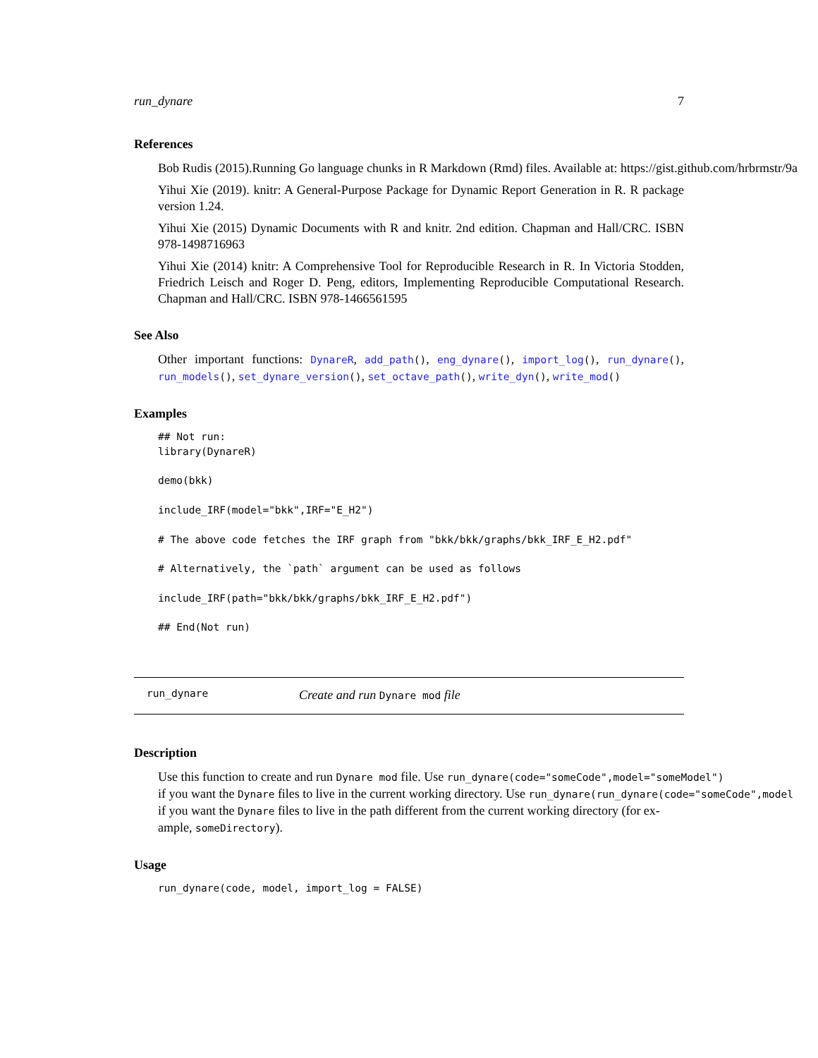run_dynare 7
References
Bob Rudis (2015).Running Go language chunks in R Markdown (Rmd) files. Available at: https://gist.github.com/hrbrmstr/9a
Yihui Xie (2019). knitr: A General-Purpose Package for Dynamic Report Generation in R. R package version 1.24.
Yihui Xie (2015) Dynamic Documents with R and knitr. 2nd edition. Chapman and Hall/CRC. ISBN 978-1498716963
Yihui Xie (2014) knitr: A Comprehensive Tool for Reproducible Research in R. In Victoria Stodden, Friedrich Leisch and Roger D. Peng, editors, Implementing Reproducible Computational Research. Chapman and Hall/CRC. ISBN 978-1466561595
See Also
Other important functions: DynareR, add_path(), eng_dynare(), import_log(), run_dynare(), run_models(), set_dynare_version(), set_octave_path(), write_dyn(), write_mod()
Examples
## Not run:
library(DynareR)

demo(bkk)

include_IRF(model="bkk",IRF="E_H2")

# The above code fetches the IRF graph from "bkk/bkk/graphs/bkk_IRF_E_H2.pdf"

# Alternatively, the `path` argument can be used as follows

include_IRF(path="bkk/bkk/graphs/bkk_IRF_E_H2.pdf")

## End(Not run)
run_dynare Create and run Dynare mod file
Description
Use this function to create and run Dynare mod file. Use run_dynare(code="someCode",model="someModel")
if you want the Dynare files to live in the current working directory. Use run_dynare(run_dynare(code="someCode",model
if you want the Dynare files to live in the path different from the current working directory (for ex-
ample, someDirectory).
Usage
run_dynare(code, model, import_log = FALSE)